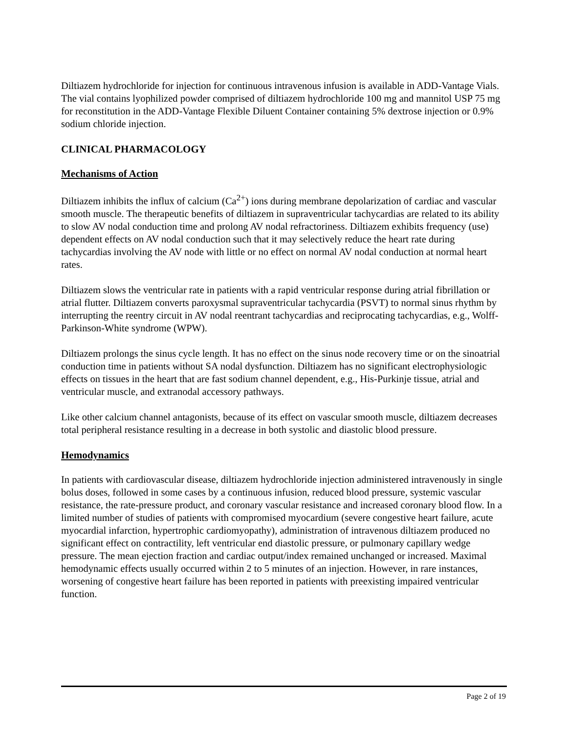Diltiazem hydrochloride for injection for continuous intravenous infusion is available in ADD-Vantage Vials. The vial contains lyophilized powder comprised of diltiazem hydrochloride 100 mg and mannitol USP 75 mg for reconstitution in the ADD-Vantage Flexible Diluent Container containing 5% dextrose injection or 0.9% sodium chloride injection.
CLINICAL PHARMACOLOGY
Mechanisms of Action
Diltiazem inhibits the influx of calcium (Ca<sup>2+</sup>) ions during membrane depolarization of cardiac and vascular smooth muscle. The therapeutic benefits of diltiazem in supraventricular tachycardias are related to its ability to slow AV nodal conduction time and prolong AV nodal refractoriness. Diltiazem exhibits frequency (use) dependent effects on AV nodal conduction such that it may selectively reduce the heart rate during tachycardias involving the AV node with little or no effect on normal AV nodal conduction at normal heart rates.
Diltiazem slows the ventricular rate in patients with a rapid ventricular response during atrial fibrillation or atrial flutter. Diltiazem converts paroxysmal supraventricular tachycardia (PSVT) to normal sinus rhythm by interrupting the reentry circuit in AV nodal reentrant tachycardias and reciprocating tachycardias, e.g., Wolff-Parkinson-White syndrome (WPW).
Diltiazem prolongs the sinus cycle length. It has no effect on the sinus node recovery time or on the sinoatrial conduction time in patients without SA nodal dysfunction. Diltiazem has no significant electrophysiologic effects on tissues in the heart that are fast sodium channel dependent, e.g., His-Purkinje tissue, atrial and ventricular muscle, and extranodal accessory pathways.
Like other calcium channel antagonists, because of its effect on vascular smooth muscle, diltiazem decreases total peripheral resistance resulting in a decrease in both systolic and diastolic blood pressure.
Hemodynamics
In patients with cardiovascular disease, diltiazem hydrochloride injection administered intravenously in single bolus doses, followed in some cases by a continuous infusion, reduced blood pressure, systemic vascular resistance, the rate-pressure product, and coronary vascular resistance and increased coronary blood flow. In a limited number of studies of patients with compromised myocardium (severe congestive heart failure, acute myocardial infarction, hypertrophic cardiomyopathy), administration of intravenous diltiazem produced no significant effect on contractility, left ventricular end diastolic pressure, or pulmonary capillary wedge pressure. The mean ejection fraction and cardiac output/index remained unchanged or increased. Maximal hemodynamic effects usually occurred within 2 to 5 minutes of an injection. However, in rare instances, worsening of congestive heart failure has been reported in patients with preexisting impaired ventricular function.
Page 2 of 19